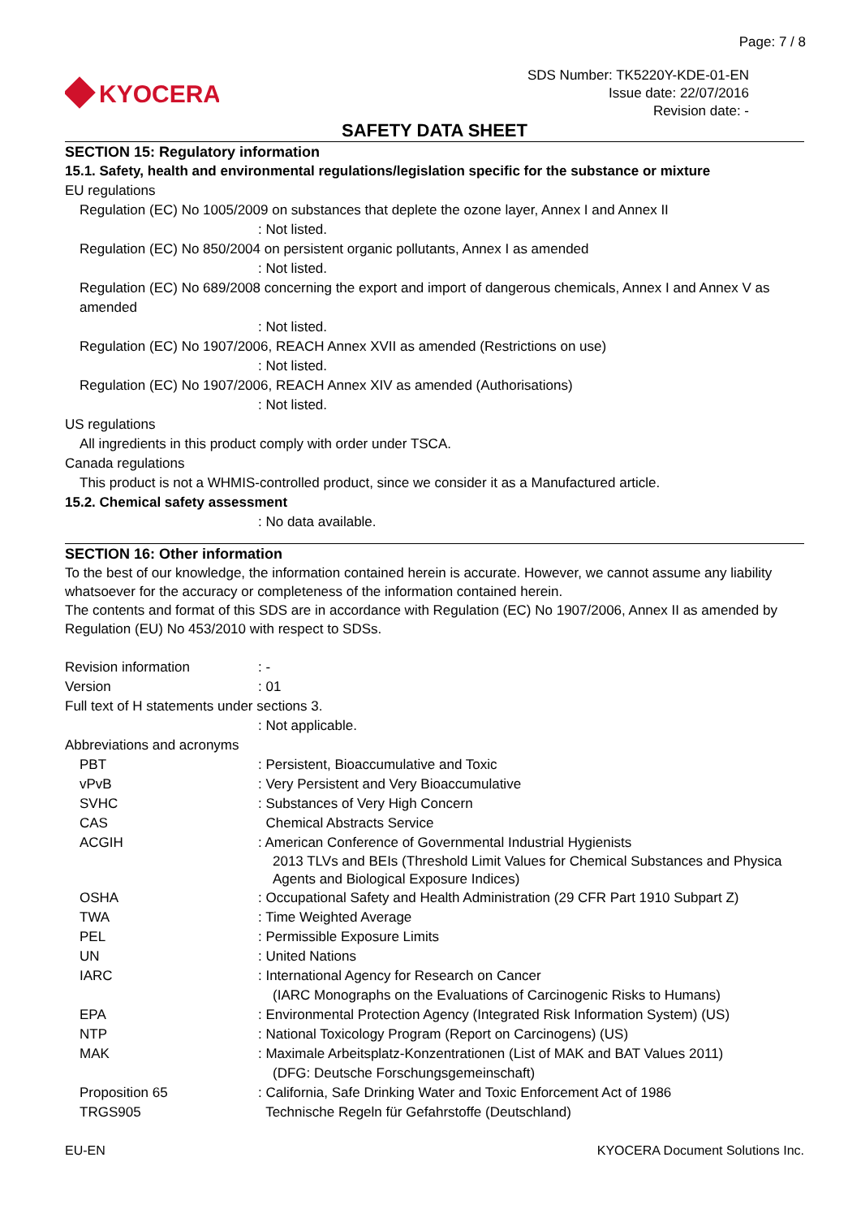Page: 7 / 8
KYOCERA
SDS Number: TK5220Y-KDE-01-EN
Issue date: 22/07/2016
Revision date: -
SAFETY DATA SHEET
SECTION 15: Regulatory information
15.1. Safety, health and environmental regulations/legislation specific for the substance or mixture
EU regulations
Regulation (EC) No 1005/2009 on substances that deplete the ozone layer, Annex I and Annex II
: Not listed.
Regulation (EC) No 850/2004 on persistent organic pollutants, Annex I as amended
: Not listed.
Regulation (EC) No 689/2008 concerning the export and import of dangerous chemicals, Annex I and Annex V as amended
: Not listed.
Regulation (EC) No 1907/2006, REACH Annex XVII as amended (Restrictions on use)
: Not listed.
Regulation (EC) No 1907/2006, REACH Annex XIV as amended (Authorisations)
: Not listed.
US regulations
All ingredients in this product comply with order under TSCA.
Canada regulations
This product is not a WHMIS-controlled product, since we consider it as a Manufactured article.
15.2. Chemical safety assessment
: No data available.
SECTION 16: Other information
To the best of our knowledge, the information contained herein is accurate. However, we cannot assume any liability whatsoever for the accuracy or completeness of the information contained herein.
The contents and format of this SDS are in accordance with Regulation (EC) No 1907/2006, Annex II as amended by Regulation (EU) No 453/2010 with respect to SDSs.
Revision information : -
Version : 01
Full text of H statements under sections 3.
: Not applicable.
Abbreviations and acronyms
PBT : Persistent, Bioaccumulative and Toxic
vPvB : Very Persistent and Very Bioaccumulative
SVHC : Substances of Very High Concern
CAS Chemical Abstracts Service
ACGIH : American Conference of Governmental Industrial Hygienists
2013 TLVs and BEIs (Threshold Limit Values for Chemical Substances and Physica Agents and Biological Exposure Indices)
OSHA : Occupational Safety and Health Administration (29 CFR Part 1910 Subpart Z)
TWA : Time Weighted Average
PEL : Permissible Exposure Limits
UN : United Nations
IARC : International Agency for Research on Cancer
(IARC Monographs on the Evaluations of Carcinogenic Risks to Humans)
EPA : Environmental Protection Agency (Integrated Risk Information System) (US)
NTP : National Toxicology Program (Report on Carcinogens) (US)
MAK : Maximale Arbeitsplatz-Konzentrationen (List of MAK and BAT Values 2011)
(DFG: Deutsche Forschungsgemeinschaft)
Proposition 65 : California, Safe Drinking Water and Toxic Enforcement Act of 1986
TRGS905 Technische Regeln für Gefahrstoffe (Deutschland)
EU-EN KYOCERA Document Solutions Inc.